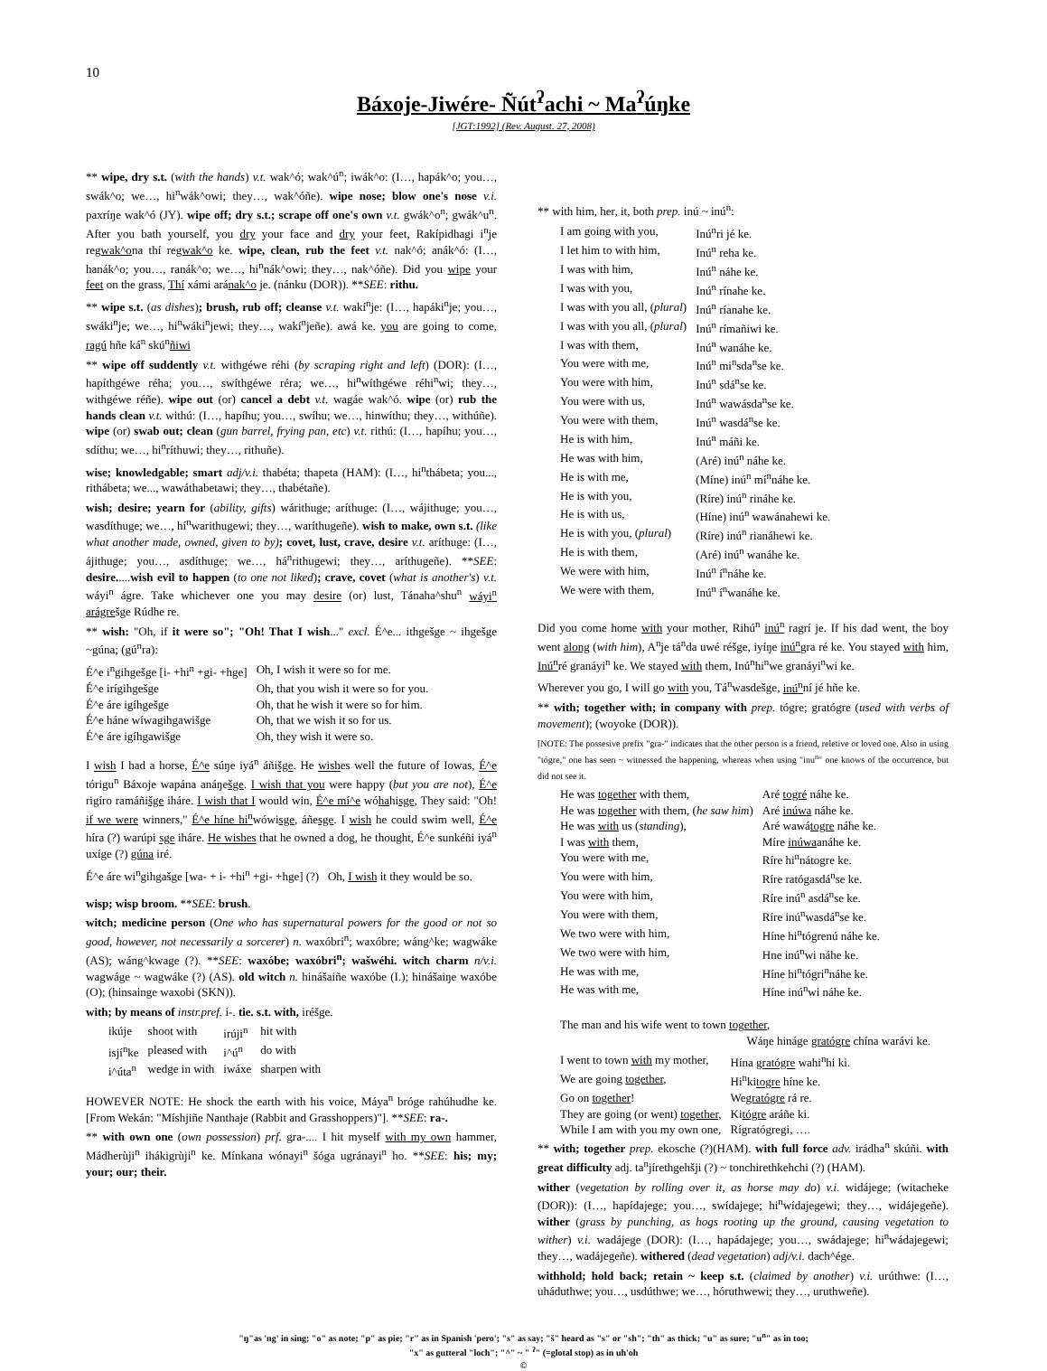10
Báxoje-Jiwére- Ñút<sup>ʔ</sup>achi ~ Ma<sup>ʔ</sup>úŋke
[JGT:1992] (Rev. August. 27, 2008)
** wipe, dry s.t. (with the hands) v.t. wak^ó; wak^ú<sup>n</sup>; iwák^o: (I…, hapák^o; you…, swák^o; we…, hi<sup>n</sup>wák^owi; they…, wak^óñe). wipe nose; blow one's nose v.i. paxríŋe wak^ó (JY). wipe off; dry s.t.; scrape off one's own v.t. gwák^o<sup>n</sup>; gwák^u<sup>n</sup>. After you bath yourself, you dry your face and dry your feet, Rakípidhagi i<sup>n</sup>je regwak^ona thí regwak^o ke. wipe, clean, rub the feet v.t. nak^ó; anák^ó: (I…, hanák^o; you…, ranák^o; we…, hi<sup>n</sup>nák^owi; they…, nak^óñe). Did you wipe your feet on the grass, Thí xámi arának^o je. (nánku (DOR)). **SEE: rithu.
** wipe s.t. (as dishes); brush, rub off; cleanse v.t. wakí<sup>n</sup>je: (I…, hapáki<sup>n</sup>je; you…, swáki<sup>n</sup>je; we…, hi<sup>n</sup>wáki<sup>n</sup>jewi; they…, wakí<sup>n</sup>jeñe). awá ke. you are going to come, ragú hñe ká<sup>n</sup> skú<sup>n</sup>ñiwi
** wipe off suddently v.t. withgéwe réhi (by scraping right and left) (DOR): (I…, hapíthgéwe réha; you…, swíthgéwe réra; we…, hi<sup>n</sup>wíthgéwe réhi<sup>n</sup>wi; they…, withgéwe réñe). wipe out (or) cancel a debt v.t. wagáe wak^ó. wipe (or) rub the hands clean v.t. withú: (I…, hapíhu; you…, swíhu; we…, hinwíthu; they…, withúñe). wipe (or) swab out; clean (gun barrel, frying pan, etc) v.t. rithú: (I…, hapíhu; you…, sdíthu; we…, hi<sup>n</sup>ríthuwi; they…, rithuñe).
wise; knowledgable; smart adj/v.i. thabéta; thapeta (HAM): (I…, hi<sup>n</sup>thábeta; you..., rithábeta; we..., wawáthabetawi; they…, thabétañe).
wish; desire; yearn for (ability, gifts) wárithuge; aríthuge: (I…, wájithuge; you…, wasdíthuge; we…, hí<sup>n</sup>warithugewi; they…, waríthugeñe). wish to make, own s.t. (like what another made, owned, given to by); covet, lust, crave, desire v.t. aríthuge: (I…, ájithuge; you…, asdíthuge; we…, há<sup>n</sup>rithugewi; they…, aríthugeñe). **SEE: desire.....wish evil to happen (to one not liked); crave, covet (what is another's) v.t. wáyi<sup>n</sup> ágre. Take whichever one you may desire (or) lust, Tánaha^shu<sup>n</sup> wáyi<sup>n</sup> arágrešge Rúdhe re.
** wish: "Oh, if it were so"; "Oh! That I wish..." excl. É^e... ithgešge ~ ihgešge ~gúna; (gú<sup>n</sup>ra):
| É^e i<sup>n</sup>gihgešge [i- +hi<sup>n</sup> +gi- +hge] | Oh, I wish it were so for me. |
| É^e irígihgešge | Oh, that you wish it were so for you. |
| É^e áre igíhgešge | Oh, that he wish it were so for him. |
| É^e háne wíwagihgawišge | Oh, that we wish it so for us. |
| É^e áre igíhgawišge | Oh, they wish it were so. |
I wish I had a horse, É^e súŋe iyá<sup>n</sup> áñišge. He wishes well the future of Iowas, É^e tórigu<sup>n</sup> Báxoje wapána anáŋešge. I wish that you were happy (but you are not), É^e rigíro ramáñišge iháre. I wish that I would win, É^e mí^e wóhahisge, They said: "Oh! if we were winners," É^e híne hi<sup>n</sup>wówisge, áñesge. I wish he could swim well, É^e híra (?) warúpi sge iháre. He wishes that he owned a dog, he thought, É^e sunkéñi iyá<sup>n</sup> uxíge (?) gúna iré.
É^e áre wi<sup>n</sup>gihgašge [wa- + i- +hi<sup>n</sup> +gi- +hge] (?) Oh, I wish it they would be so.
wisp; wisp broom. **SEE: brush.
witch; medicine person (One who has supernatural powers for the good or not so good, however, not necessarily a sorcerer) n. waxóbri<sup>n</sup>; waxóbre; wáng^ke; wagwáke (AS); wáng^kwage (?). **SEE: waxóbe; waxóbri<sup>n</sup>; wašwéhi. witch charm n/v.i. wagwáge ~ wagwáke (?) (AS). old witch n. hinášaiñe waxóbe (I.); hinášaiŋe waxóbe (O); (hinsainge waxobi (SKN)).
with; by means of instr.pref. i-. tie. s.t. with, iréšge.
| ikúje | shoot with | irúji<sup>n</sup> | hit with |
| isjí<sup>n</sup>ke | pleased with | i^ú<sup>n</sup> | do with |
| i^úta<sup>n</sup> | wedge in with | iwáxe | sharpen with |
HOWEVER NOTE: He shock the earth with his voice, Máya<sup>n</sup> bróge rahúhudhe ke. [From Wekán: "Míshjiñe Nanthaje (Rabbit and Grasshoppers)"]. **SEE: ra-.
** with own one (own possession) prf. gra-.... I hit myself with my own hammer, Mádherùji<sup>n</sup> ihákigrùji<sup>n</sup> ke. Mínkana wónayi<sup>n</sup> šóga ugránayi<sup>n</sup> ho. **SEE: his; my; your; our; their.
** with him, her, it, both prep. inú ~ inú<sup>n</sup>:
| I am going with you, | Inú<sup>n</sup>ri jé ke. |
| I let him to with him, | Inú<sup>n</sup> reha ke. |
| I was with him, | Inú<sup>n</sup> náhe ke. |
| I was with you, | Inú<sup>n</sup> rínahe ke. |
| I was with you all, ( plural ) | Inú<sup>n</sup> ríanahe ke. |
| I was with you all, ( plural ) | Inú<sup>n</sup> rímañiwi ke. |
| I was with them, | Inú<sup>n</sup> wanáhe ke. |
| You were with me, | Inú<sup>n</sup> mi<sup>n</sup>sda<sup>n</sup>se ke. |
| You were with him, | Inú<sup>n</sup> sdá<sup>n</sup>se ke. |
| You were with us, | Inú<sup>n</sup> wawásda<sup>n</sup>se ke. |
| You were with them, | Inú<sup>n</sup> wasdá<sup>n</sup>se ke. |
| He is with him, | Inú<sup>n</sup> máñi ke. |
| He was with him, | (Aré) inú<sup>n</sup> náhe ke. |
| He is with me, | (Míne) inú<sup>n</sup> mí<sup>n</sup>náhe ke. |
| He is with you, | (Ríre) inú<sup>n</sup> rináhe ke. |
| He is with us, | (Híne) inú<sup>n</sup> wawánahewi ke. |
| He is with you, ( plural ) | (Ríre) inú<sup>n</sup> rianáhewi ke. |
| He is with them, | (Aré) inú<sup>n</sup> wanáhe ke. |
| We were with him, | Inú<sup>n</sup> í<sup>n</sup>náhe ke. |
| We were with them, | Inú<sup>n</sup> í<sup>n</sup>wanáhe ke. |
Did you come home with your mother, Rihú<sup>n</sup> inú<sup>n</sup> ragrí je. If his dad went, the boy went along (with him), A<sup>n</sup>je tá<sup>n</sup>da uwé réšge, iyíŋe inú<sup>n</sup>gra ré ke. You stayed with him, Inú<sup>n</sup>ré granáyi<sup>n</sup> ke. We stayed with them, Inú<sup>n</sup>hi<sup>n</sup>we granáyi<sup>n</sup>wi ke.
Wherever you go, I will go with you, Tá<sup>n</sup>wasdešge, inú<sup>n</sup>ní jé hñe ke.
** with; together with; in company with prep. tógre; gratógre (used with verbs of movement); (woyoke (DOR)).
[NOTE: The possesive prefix "gra-" indicates that the other person is a friend, reletive or loved one. Also in using "tógre," one has seen ~ witnessed the happening, whereas when using "inu<sup>n</sup>" one knows of the occurrence, but did not see it.
| He was together with them, | Aré togré náhe ke. |
| He was together with them, ( he saw him ) | Aré inúwa náhe ke. |
| He was with us ( standing ), | Aré wawá togre náhe ke. |
| I was with them, | Míre inúwa anáhe ke. |
| You were with me, | Ríre hi<sup>n</sup>nátogre ke. |
| You were with him, | Ríre ratógasdá<sup>n</sup>se ke. |
| You were with him, | Ríre inú<sup>n</sup> asdá<sup>n</sup>se ke. |
| You were with them, | Ríre inú<sup>n</sup>wasdá<sup>n</sup>se ke. |
| We two were with him, | Híne hi<sup>n</sup>tógrenú náhe ke. |
| We two were with him, | Hne inú<sup>n</sup>wi náhe ke. |
| He was with me, | Híne hi<sup>n</sup>tógri<sup>n</sup>náhe ke. |
| He was with me, | Híne inú<sup>n</sup>wi náhe ke. |
The man and his wife went to town together,
Wáŋe hináge gratógre chína warávi ke.
| I went to town with my mother, | Hína gratógre wahi<sup>n</sup>hi ki. |
| We are going together , | Hi<sup>n</sup>ki togre híne ke. |
| Go on together ! | We gratógre rá re. |
| They are going (or went) together , | Ki tógre aráñe ki. |
| While I am with you my own one, | Rígratógregi, …. |
** with; together prep. ekosche (?)(HAM). with full force adv. irádha<sup>n</sup> skúñi. with great difficulty adj. ta<sup>n</sup>jírethgehšji (?) ~ tonchirethkehchi (?) (HAM).
wither (vegetation by rolling over it, as horse may do) v.i. widájege; (witacheke (DOR)): (I…, hapídajege; you…, swídajege; hi<sup>n</sup>wídajegewi; they…, widájegeñe). wither (grass by punching, as hogs rooting up the ground, causing vegetation to wither) v.i. wadájege (DOR): (I…, hapádajege; you…, swádajege; hi<sup>n</sup>wádajegewi; they…, wadájegeñe). withered (dead vegetation) adj/v.i. dach^ége.
withhold; hold back; retain ~ keep s.t. (claimed by another) v.i. urúthwe: (I…, uháduthwe; you…, usdúthwe; we…, hóruthwewi; they…, uruthweñe).
"ŋ"as 'ng' in sing; "o" as note; "p" as pie; "r" as in Spanish 'pero'; "s" as say; "š" heard as "s" or "sh"; "th" as thick; "u" as sure; "u<sup>n</sup>" as in too;
"x" as gutteral "loch"; "^" ~ " <sup>ʔ</sup>" (=glotal stop) as in uh'oh
©